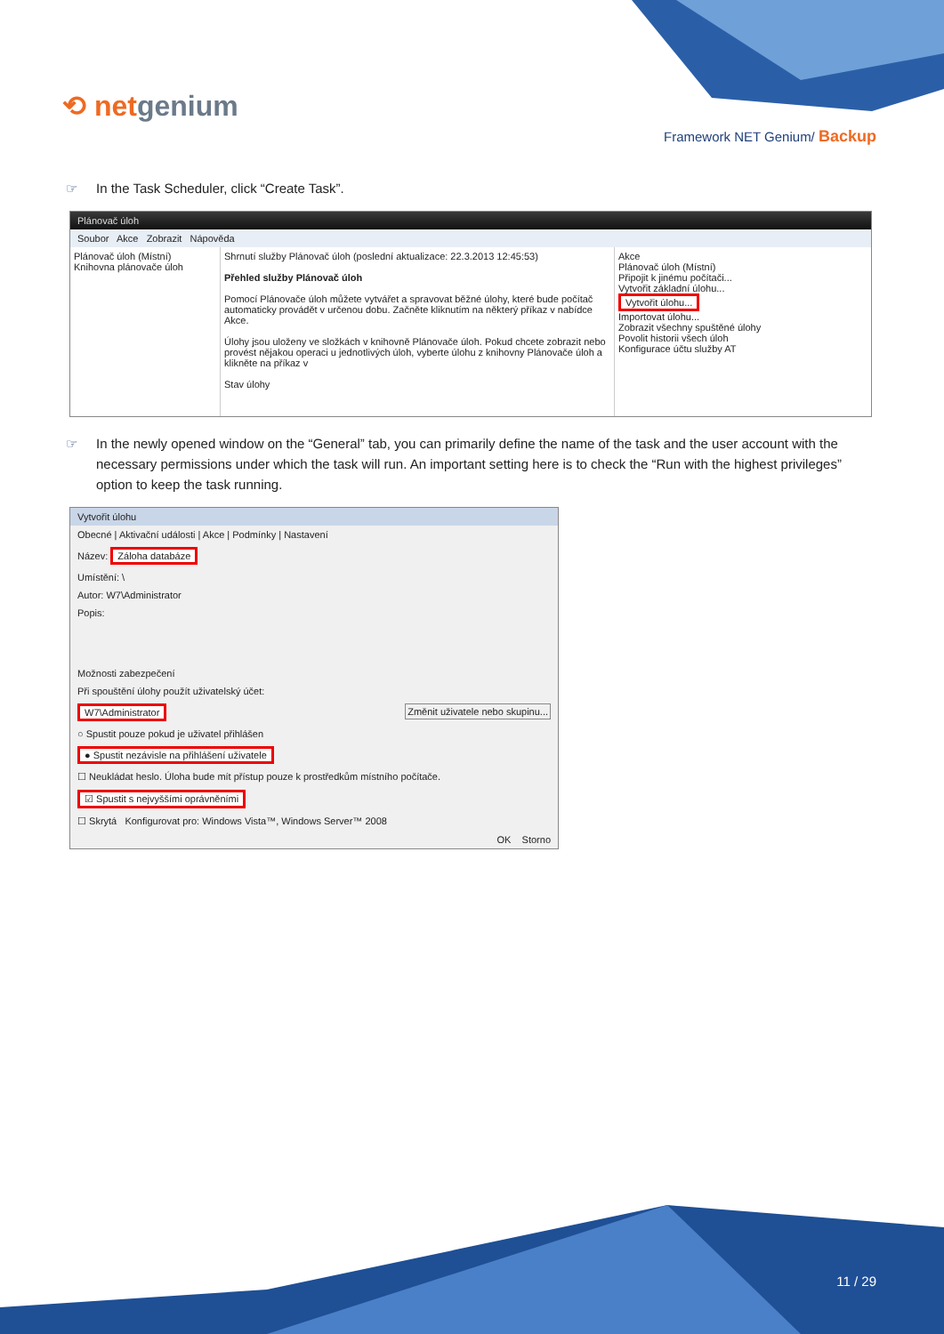⟲ netgenium
Framework NET Genium/ Backup
☞ In the Task Scheduler, click “Create Task”.
Plánovač úloh
Soubor Akce Zobrazit Nápověda
Plánovač úloh (Místní)
Knihovna plánovače úloh
Shrnutí služby Plánovač úloh (poslední aktualizace: 22.3.2013 12:45:53)
Přehled služby Plánovač úloh
Pomocí Plánovače úloh můžete vytvářet a spravovat běžné úlohy, které bude počítač automaticky provádět v určenou dobu. Začněte kliknutím na některý příkaz v nabídce Akce.
Úlohy jsou uloženy ve složkách v knihovně Plánovače úloh. Pokud chcete zobrazit nebo provést nějakou operaci u jednotlivých úloh, vyberte úlohu z knihovny Plánovače úloh a klikněte na příkaz v
Stav úlohy
Akce
Plánovač úloh (Místní)
Připojit k jinému počítači...
Vytvořit základní úlohu...
Vytvořit úlohu...
Importovat úlohu...
Zobrazit všechny spuštěné úlohy
Povolit historii všech úloh
Konfigurace účtu služby AT
☞ In the newly opened window on the “General” tab, you can primarily define the name of the task and the user account with the necessary permissions under which the task will run. An important setting here is to check the “Run with the highest privileges” option to keep the task running.
Vytvořit úlohu
Obecné | Aktivační události | Akce | Podmínky | Nastavení
Název: Záloha databáze
Umístění: \
Autor: W7\Administrator
Popis:
Možnosti zabezpečení
Při spouštění úlohy použít uživatelský účet:
W7\Administrator Změnit uživatele nebo skupinu...
○ Spustit pouze pokud je uživatel přihlášen
● Spustit nezávisle na přihlášení uživatele
☐ Neukládat heslo. Úloha bude mít přístup pouze k prostředkům místního počítače.
☑ Spustit s nejvyššími oprávněními
☐ Skrytá Konfigurovat pro: Windows Vista™, Windows Server™ 2008
OK Storno
11 / 29